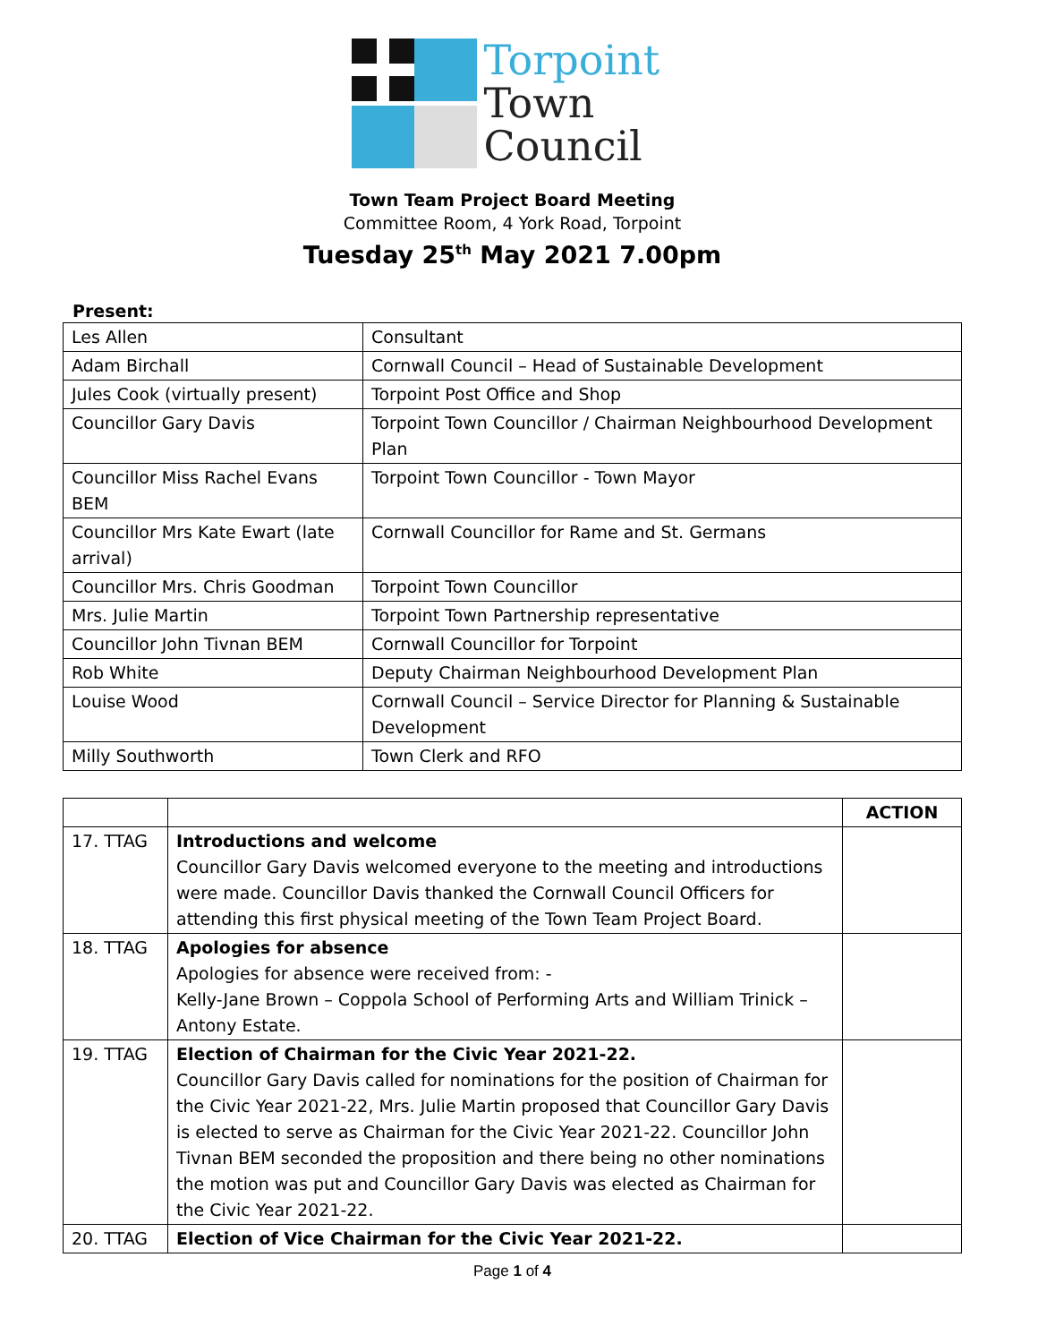Torpoint
Town
Council
Town Team Project Board Meeting
Committee Room, 4 York Road, Torpoint
Tuesday 25<sup>th</sup> May 2021 7.00pm
Present:
| Les Allen | Consultant |
| Adam Birchall | Cornwall Council – Head of Sustainable Development |
| Jules Cook (virtually present) | Torpoint Post Office and Shop |
| Councillor Gary Davis | Torpoint Town Councillor / Chairman Neighbourhood Development Plan |
| Councillor Miss Rachel Evans BEM | Torpoint Town Councillor - Town Mayor |
| Councillor Mrs Kate Ewart (late arrival) | Cornwall Councillor for Rame and St. Germans |
| Councillor Mrs. Chris Goodman | Torpoint Town Councillor |
| Mrs. Julie Martin | Torpoint Town Partnership representative |
| Councillor John Tivnan BEM | Cornwall Councillor for Torpoint |
| Rob White | Deputy Chairman Neighbourhood Development Plan |
| Louise Wood | Cornwall Council – Service Director for Planning & Sustainable Development |
| Milly Southworth | Town Clerk and RFO |
| | | ACTION |
| --- | --- | --- |
| 17. TTAG | Introductions and welcome Councillor Gary Davis welcomed everyone to the meeting and introductions were made. Councillor Davis thanked the Cornwall Council Officers for attending this first physical meeting of the Town Team Project Board. | |
| 18. TTAG | Apologies for absence Apologies for absence were received from: - Kelly-Jane Brown – Coppola School of Performing Arts and William Trinick – Antony Estate. | |
| 19. TTAG | Election of Chairman for the Civic Year 2021-22. Councillor Gary Davis called for nominations for the position of Chairman for the Civic Year 2021-22, Mrs. Julie Martin proposed that Councillor Gary Davis is elected to serve as Chairman for the Civic Year 2021-22. Councillor John Tivnan BEM seconded the proposition and there being no other nominations the motion was put and Councillor Gary Davis was elected as Chairman for the Civic Year 2021-22. | |
| 20. TTAG | Election of Vice Chairman for the Civic Year 2021-22. | |
Page 1 of 4